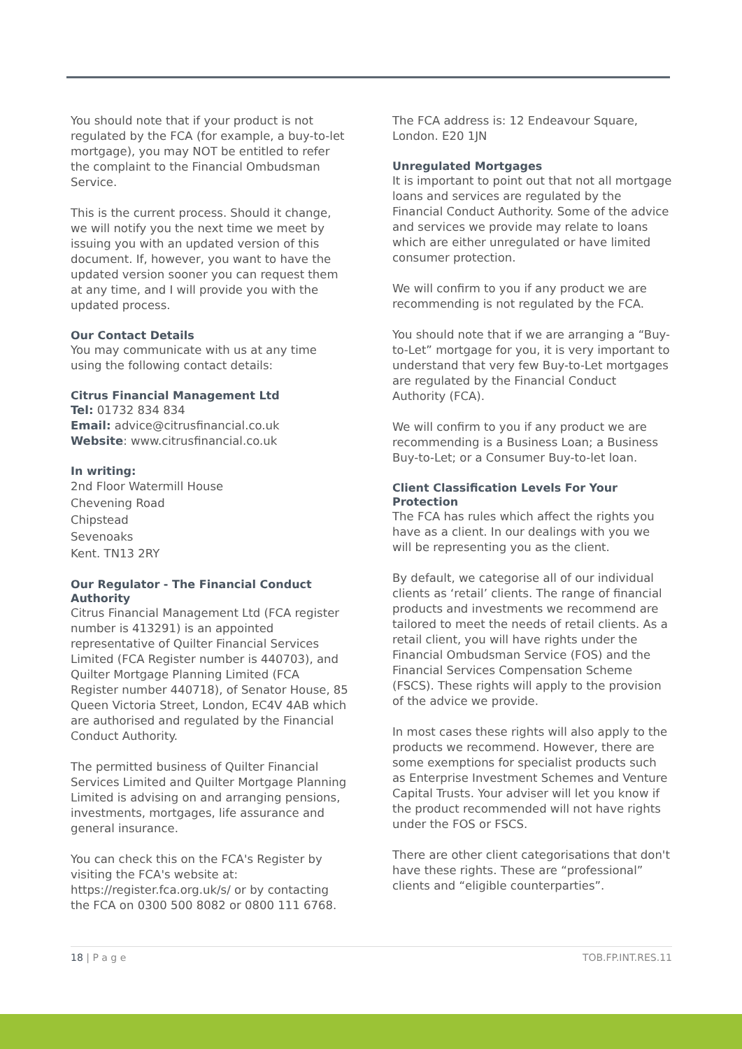You should note that if your product is not regulated by the FCA (for example, a buy-to-let mortgage), you may NOT be entitled to refer the complaint to the Financial Ombudsman Service.
This is the current process. Should it change, we will notify you the next time we meet by issuing you with an updated version of this document. If, however, you want to have the updated version sooner you can request them at any time, and I will provide you with the updated process.
Our Contact Details
You may communicate with us at any time using the following contact details:
Citrus Financial Management Ltd
Tel: 01732 834 834
Email: advice@citrusfinancial.co.uk
Website: www.citrusfinancial.co.uk
In writing:
2nd Floor Watermill House
Chevening Road
Chipstead
Sevenoaks
Kent. TN13 2RY
Our Regulator - The Financial Conduct Authority
Citrus Financial Management Ltd (FCA register number is 413291) is an appointed representative of Quilter Financial Services Limited (FCA Register number is 440703), and Quilter Mortgage Planning Limited (FCA Register number 440718), of Senator House, 85 Queen Victoria Street, London, EC4V 4AB which are authorised and regulated by the Financial Conduct Authority.
The permitted business of Quilter Financial Services Limited and Quilter Mortgage Planning Limited is advising on and arranging pensions, investments, mortgages, life assurance and general insurance.
You can check this on the FCA's Register by visiting the FCA's website at: https://register.fca.org.uk/s/ or by contacting the FCA on 0300 500 8082 or 0800 111 6768.
The FCA address is: 12 Endeavour Square, London. E20 1JN
Unregulated Mortgages
It is important to point out that not all mortgage loans and services are regulated by the Financial Conduct Authority. Some of the advice and services we provide may relate to loans which are either unregulated or have limited consumer protection.
We will confirm to you if any product we are recommending is not regulated by the FCA.
You should note that if we are arranging a “Buy-to-Let” mortgage for you, it is very important to understand that very few Buy-to-Let mortgages are regulated by the Financial Conduct Authority (FCA).
We will confirm to you if any product we are recommending is a Business Loan; a Business Buy-to-Let; or a Consumer Buy-to-let loan.
Client Classification Levels For Your Protection
The FCA has rules which affect the rights you have as a client. In our dealings with you we will be representing you as the client.
By default, we categorise all of our individual clients as ‘retail’ clients. The range of financial products and investments we recommend are tailored to meet the needs of retail clients. As a retail client, you will have rights under the Financial Ombudsman Service (FOS) and the Financial Services Compensation Scheme (FSCS). These rights will apply to the provision of the advice we provide.
In most cases these rights will also apply to the products we recommend. However, there are some exemptions for specialist products such as Enterprise Investment Schemes and Venture Capital Trusts. Your adviser will let you know if the product recommended will not have rights under the FOS or FSCS.
There are other client categorisations that don't have these rights. These are “professional” clients and “eligible counterparties”.
18 | P a g e TOB.FP.INT.RES.11